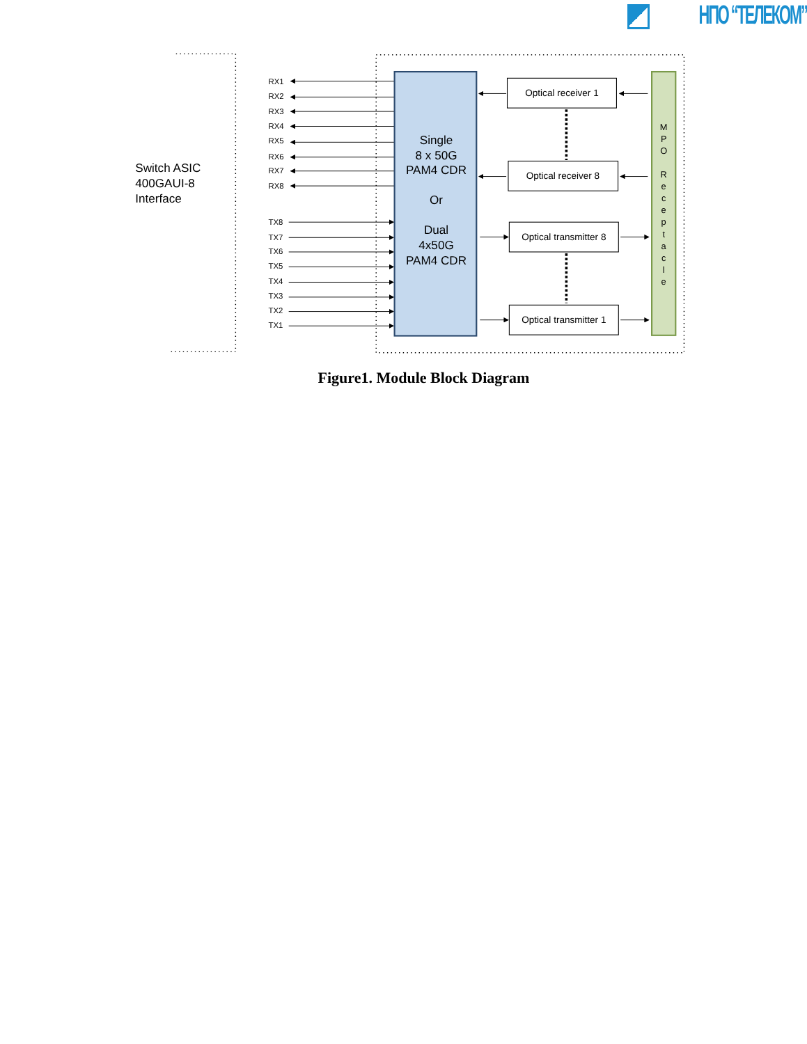НПО “ТЕЛЕКОМ”
Switch ASIC
400GAUI-8
Interface
RX1
RX2
RX3
RX4
RX5
RX6
RX7
RX8
TX8
TX7
TX6
TX5
TX4
TX3
TX2
TX1
Single
8 x 50G
PAM4 CDR
Or
Dual
4x50G
PAM4 CDR
Optical receiver 1
Optical receiver 8
Optical transmitter 8
Optical transmitter 1
M P O R e c e p t a c l e
Figure1. Module Block Diagram